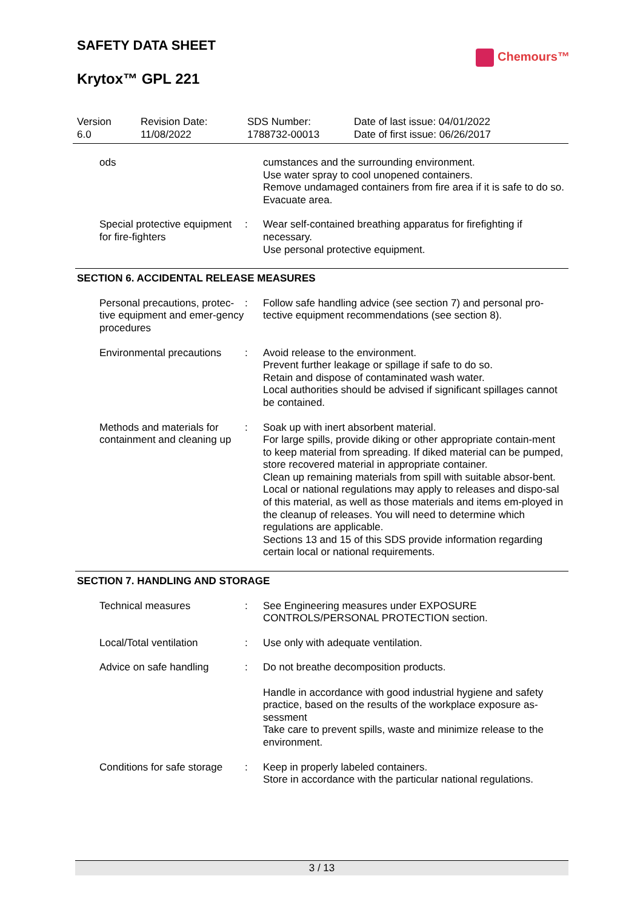SAFETY DATA SHEET
Krytox™ GPL 221
Chemours™
Version
6.0
Revision Date:
11/08/2022
SDS Number:
1788732-00013
Date of last issue: 04/01/2022
Date of first issue: 06/26/2017
ods cumstances and the surrounding environment.
Use water spray to cool unopened containers.
Remove undamaged containers from fire area if it is safe to do so.
Evacuate area.
Special protective equipment for fire-fighters
: Wear self-contained breathing apparatus for firefighting if necessary.
Use personal protective equipment.
SECTION 6. ACCIDENTAL RELEASE MEASURES
Personal precautions, protec-tive equipment and emer-gency procedures
: Follow safe handling advice (see section 7) and personal pro-tective equipment recommendations (see section 8).
Environmental precautions
: Avoid release to the environment.
Prevent further leakage or spillage if safe to do so.
Retain and dispose of contaminated wash water.
Local authorities should be advised if significant spillages cannot be contained.
Methods and materials for containment and cleaning up
: Soak up with inert absorbent material.
For large spills, provide diking or other appropriate contain-ment to keep material from spreading. If diked material can be pumped, store recovered material in appropriate container.
Clean up remaining materials from spill with suitable absor-bent.
Local or national regulations may apply to releases and dispo-sal of this material, as well as those materials and items em-ployed in the cleanup of releases. You will need to determine which regulations are applicable.
Sections 13 and 15 of this SDS provide information regarding certain local or national requirements.
SECTION 7. HANDLING AND STORAGE
Technical measures : See Engineering measures under EXPOSURE CONTROLS/PERSONAL PROTECTION section.
Local/Total ventilation : Use only with adequate ventilation.
Advice on safe handling : Do not breathe decomposition products.
Handle in accordance with good industrial hygiene and safety practice, based on the results of the workplace exposure as-sessment
Take care to prevent spills, waste and minimize release to the environment.
Conditions for safe storage
: Keep in properly labeled containers.
Store in accordance with the particular national regulations.
3 / 13